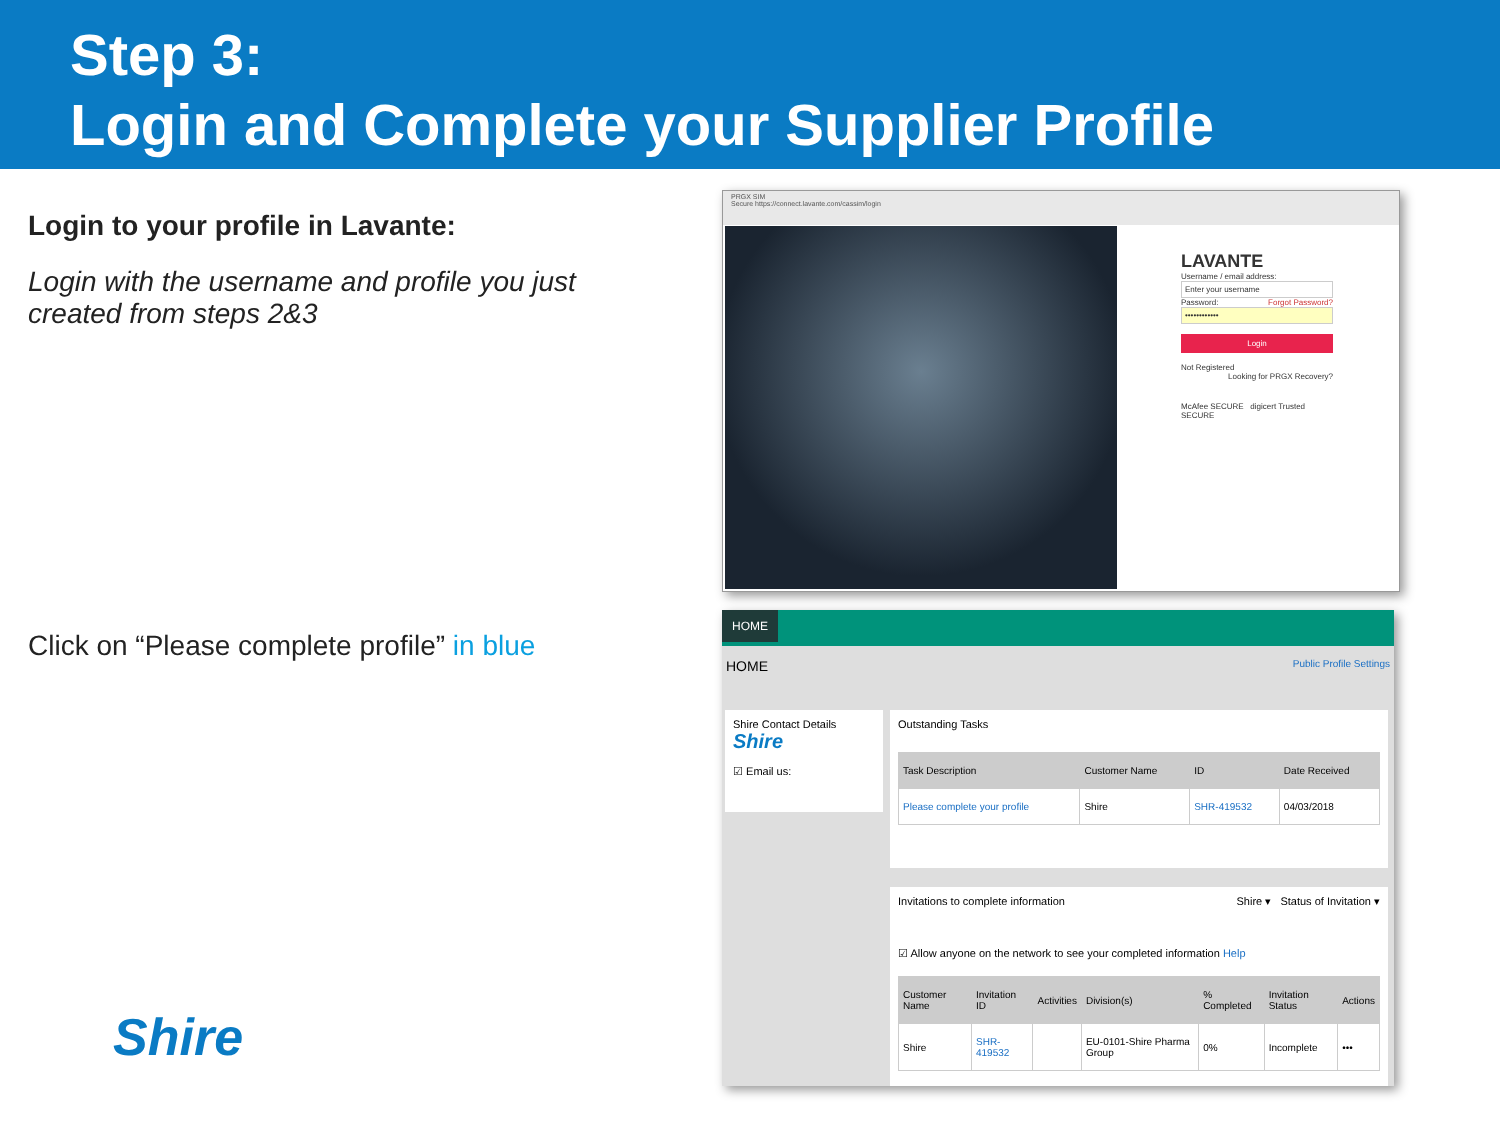Step 3:
Login and Complete your Supplier Profile
Login to your profile in Lavante:
Login with the username and profile you just created from steps 2&3
Click on “Please complete profile” in blue
Shire
PRGX SIM
Secure https://connect.lavante.com/cassim/login
LAVANTE
Username / email address:
Enter your username
Password: Forgot Password?
••••••••••••
Login
Not Registered Looking for PRGX Recovery?
McAfee SECURE digicert Trusted SECURE
HOME
HOME Public Profile Settings
Shire Contact Details Shire
☑ Email us:
Outstanding Tasks
| Task Description | Customer Name | ID | Date Received |
| --- | --- | --- | --- |
| Please complete your profile | Shire | SHR-419532 | 04/03/2018 |
Invitations to complete information Shire ▾ Status of Invitation ▾
☑ Allow anyone on the network to see your completed information Help
| Customer Name | Invitation ID | Activities | Division(s) | % Completed | Invitation Status | Actions |
| --- | --- | --- | --- | --- | --- | --- |
| Shire | SHR-419532 | | EU-0101-Shire Pharma Group | 0% | Incomplete | ••• |